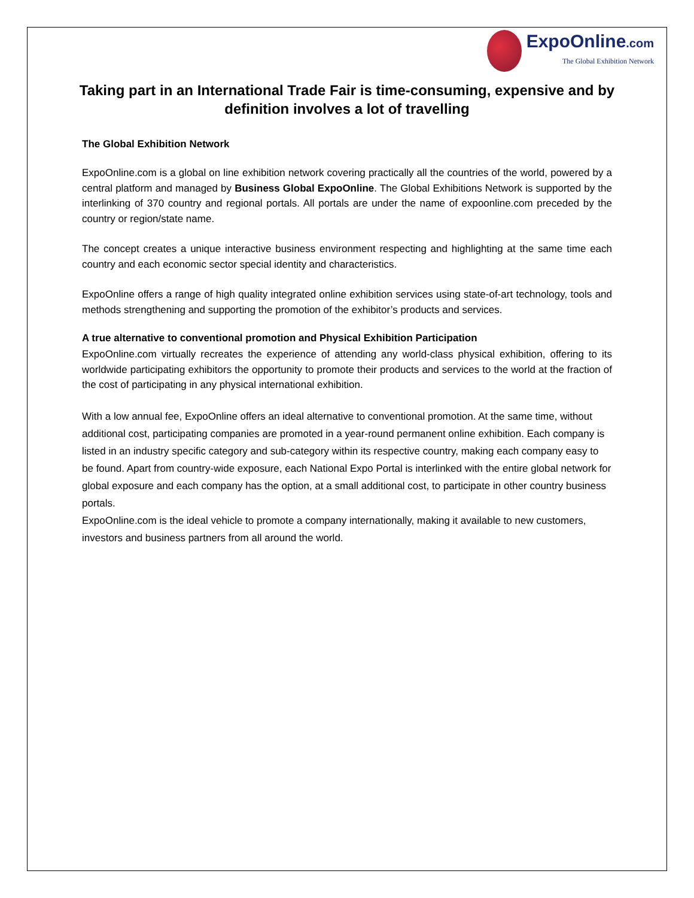ExpoOnline.com The Global Exhibition Network
Taking part in an International Trade Fair is time-consuming, expensive and by definition involves a lot of travelling
The Global Exhibition Network
ExpoOnline.com is a global on line exhibition network covering practically all the countries of the world, powered by a central platform and managed by Business Global ExpoOnline. The Global Exhibitions Network is supported by the interlinking of 370 country and regional portals. All portals are under the name of expoonline.com preceded by the country or region/state name.
The concept creates a unique interactive business environment respecting and highlighting at the same time each country and each economic sector special identity and characteristics.
ExpoOnline offers a range of high quality integrated online exhibition services using state-of-art technology, tools and methods strengthening and supporting the promotion of the exhibitor’s products and services.
A true alternative to conventional promotion and Physical Exhibition Participation
ExpoOnline.com virtually recreates the experience of attending any world-class physical exhibition, offering to its worldwide participating exhibitors the opportunity to promote their products and services to the world at the fraction of the cost of participating in any physical international exhibition.
With a low annual fee, ExpoOnline offers an ideal alternative to conventional promotion. At the same time, without additional cost, participating companies are promoted in a year-round permanent online exhibition. Each company is listed in an industry specific category and sub-category within its respective country, making each company easy to be found. Apart from country-wide exposure, each National Expo Portal is interlinked with the entire global network for global exposure and each company has the option, at a small additional cost, to participate in other country business portals.
ExpoOnline.com is the ideal vehicle to promote a company internationally, making it available to new customers, investors and business partners from all around the world.